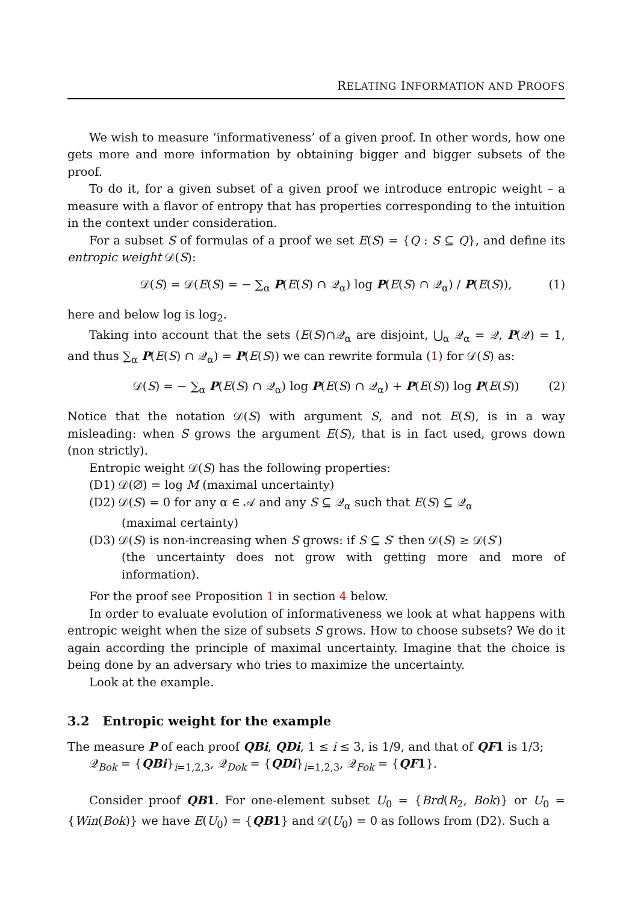RELATING INFORMATION AND PROOFS
We wish to measure ‘informativeness’ of a given proof. In other words, how one gets more and more information by obtaining bigger and bigger subsets of the proof.
To do it, for a given subset of a given proof we introduce entropic weight – a measure with a flavor of entropy that has properties corresponding to the intuition in the context under consideration.
For a subset S of formulas of a proof we set E(S) = {Q : S ⊆ Q}, and define its entropic weight 𝒟(S):
𝒟(S) = 𝒟(E(S) = − ∑<sub>α</sub> P(E(S) ∩ 𝒬<sub>α</sub>) log P(E(S) ∩ 𝒬<sub>α</sub>) / P(E(S)), (1)
here and below log is log<sub>2</sub>.
Taking into account that the sets (E(S)∩𝒬<sub>α</sub> are disjoint, ⋃<sub>α</sub> 𝒬<sub>α</sub> = 𝒬, P(𝒬) = 1, and thus ∑<sub>α</sub> P(E(S) ∩ 𝒬<sub>α</sub>) = P(E(S)) we can rewrite formula (1) for 𝒟(S) as:
𝒟(S) = − ∑<sub>α</sub> P(E(S) ∩ 𝒬<sub>α</sub>) log P(E(S) ∩ 𝒬<sub>α</sub>) + P(E(S)) log P(E(S)) (2)
Notice that the notation 𝒟(S) with argument S, and not E(S), is in a way misleading: when S grows the argument E(S), that is in fact used, grows down (non strictly).
Entropic weight 𝒟(S) has the following properties:
(D1) 𝒟(∅) = log M (maximal uncertainty)
(D2) 𝒟(S) = 0 for any α ∈ 𝒜 and any S ⊆ 𝒬<sub>α</sub> such that E(S) ⊆ 𝒬<sub>α</sub>
(maximal certainty)
(D3) 𝒟(S) is non-increasing when S grows: if S ⊆ S′ then 𝒟(S) ≥ 𝒟(S′)
(the uncertainty does not grow with getting more and more of information).
For the proof see Proposition 1 in section 4 below.
In order to evaluate evolution of informativeness we look at what happens with entropic weight when the size of subsets S grows. How to choose subsets? We do it again according the principle of maximal uncertainty. Imagine that the choice is being done by an adversary who tries to maximize the uncertainty.
Look at the example.
3.2 Entropic weight for the example
The measure P of each proof QBi, QDi, 1 ≤ i ≤ 3, is 1/9, and that of QF1 is 1/3;
𝒬<sub>Bok</sub> = {QBi}<sub>i=1,2,3</sub>, 𝒬<sub>Dok</sub> = {QDi}<sub>i=1,2,3</sub>, 𝒬<sub>Fok</sub> = {QF1}.
Consider proof QB1. For one-element subset U<sub>0</sub> = {Brd(R<sub>2</sub>, Bok)} or U<sub>0</sub> = {Win(Bok)} we have E(U<sub>0</sub>) = {QB1} and 𝒟(U<sub>0</sub>) = 0 as follows from (D2). Such a